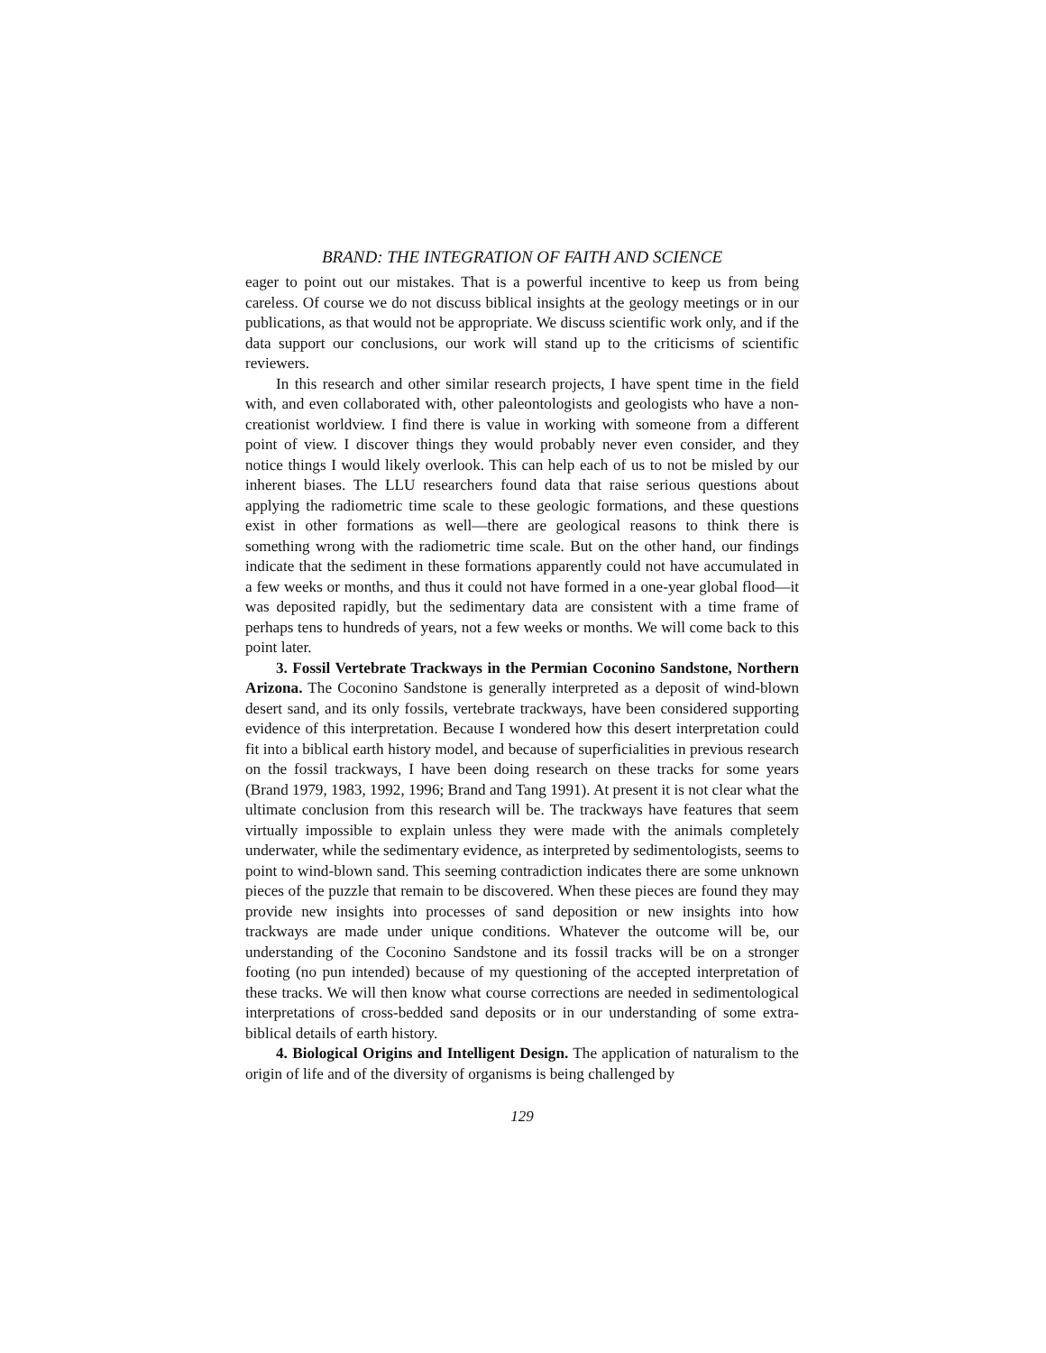BRAND: THE INTEGRATION OF FAITH AND SCIENCE
eager to point out our mistakes. That is a powerful incentive to keep us from being careless. Of course we do not discuss biblical insights at the geology meetings or in our publications, as that would not be appropriate. We discuss scientific work only, and if the data support our conclusions, our work will stand up to the criticisms of scientific reviewers.
In this research and other similar research projects, I have spent time in the field with, and even collaborated with, other paleontologists and geologists who have a non-creationist worldview. I find there is value in working with someone from a different point of view. I discover things they would probably never even consider, and they notice things I would likely overlook. This can help each of us to not be misled by our inherent biases. The LLU researchers found data that raise serious questions about applying the radiometric time scale to these geologic formations, and these questions exist in other formations as well—there are geological reasons to think there is something wrong with the radiometric time scale. But on the other hand, our findings indicate that the sediment in these formations apparently could not have accumulated in a few weeks or months, and thus it could not have formed in a one-year global flood—it was deposited rapidly, but the sedimentary data are consistent with a time frame of perhaps tens to hundreds of years, not a few weeks or months. We will come back to this point later.
3. Fossil Vertebrate Trackways in the Permian Coconino Sandstone, Northern Arizona. The Coconino Sandstone is generally interpreted as a deposit of wind-blown desert sand, and its only fossils, vertebrate trackways, have been considered supporting evidence of this interpretation. Because I wondered how this desert interpretation could fit into a biblical earth history model, and because of superficialities in previous research on the fossil trackways, I have been doing research on these tracks for some years (Brand 1979, 1983, 1992, 1996; Brand and Tang 1991). At present it is not clear what the ultimate conclusion from this research will be. The trackways have features that seem virtually impossible to explain unless they were made with the animals completely underwater, while the sedimentary evidence, as interpreted by sedimentologists, seems to point to wind-blown sand. This seeming contradiction indicates there are some unknown pieces of the puzzle that remain to be discovered. When these pieces are found they may provide new insights into processes of sand deposition or new insights into how trackways are made under unique conditions. Whatever the outcome will be, our understanding of the Coconino Sandstone and its fossil tracks will be on a stronger footing (no pun intended) because of my questioning of the accepted interpretation of these tracks. We will then know what course corrections are needed in sedimentological interpretations of cross-bedded sand deposits or in our understanding of some extra-biblical details of earth history.
4. Biological Origins and Intelligent Design. The application of naturalism to the origin of life and of the diversity of organisms is being challenged by
129